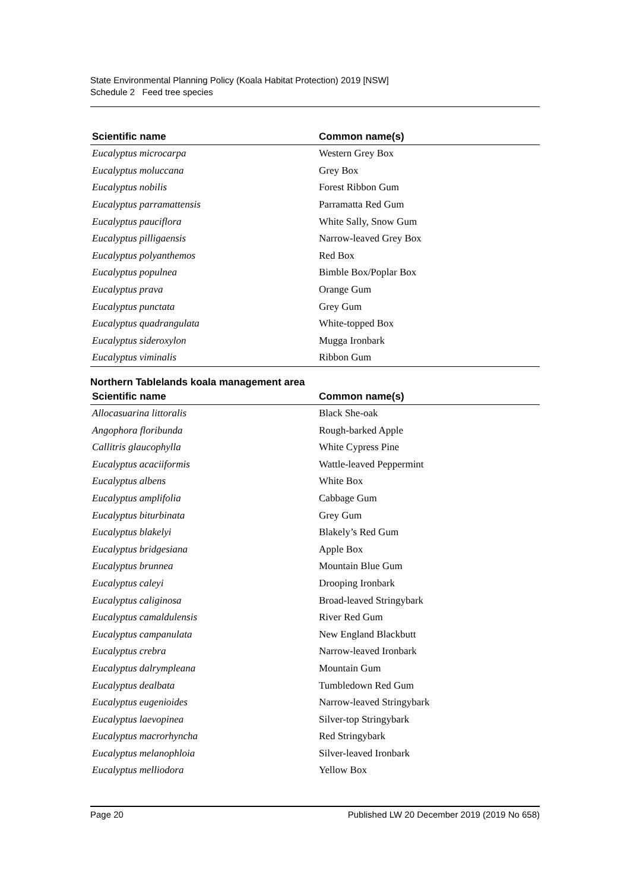State Environmental Planning Policy (Koala Habitat Protection) 2019 [NSW]
Schedule 2 Feed tree species
| Scientific name | Common name(s) |
| --- | --- |
| Eucalyptus microcarpa | Western Grey Box |
| Eucalyptus moluccana | Grey Box |
| Eucalyptus nobilis | Forest Ribbon Gum |
| Eucalyptus parramattensis | Parramatta Red Gum |
| Eucalyptus pauciflora | White Sally, Snow Gum |
| Eucalyptus pilligaensis | Narrow-leaved Grey Box |
| Eucalyptus polyanthemos | Red Box |
| Eucalyptus populnea | Bimble Box/Poplar Box |
| Eucalyptus prava | Orange Gum |
| Eucalyptus punctata | Grey Gum |
| Eucalyptus quadrangulata | White-topped Box |
| Eucalyptus sideroxylon | Mugga Ironbark |
| Eucalyptus viminalis | Ribbon Gum |
Northern Tablelands koala management area
| Scientific name | Common name(s) |
| --- | --- |
| Allocasuarina littoralis | Black She-oak |
| Angophora floribunda | Rough-barked Apple |
| Callitris glaucophylla | White Cypress Pine |
| Eucalyptus acaciiformis | Wattle-leaved Peppermint |
| Eucalyptus albens | White Box |
| Eucalyptus amplifolia | Cabbage Gum |
| Eucalyptus biturbinata | Grey Gum |
| Eucalyptus blakelyi | Blakely’s Red Gum |
| Eucalyptus bridgesiana | Apple Box |
| Eucalyptus brunnea | Mountain Blue Gum |
| Eucalyptus caleyi | Drooping Ironbark |
| Eucalyptus caliginosa | Broad-leaved Stringybark |
| Eucalyptus camaldulensis | River Red Gum |
| Eucalyptus campanulata | New England Blackbutt |
| Eucalyptus crebra | Narrow-leaved Ironbark |
| Eucalyptus dalrympleana | Mountain Gum |
| Eucalyptus dealbata | Tumbledown Red Gum |
| Eucalyptus eugenioides | Narrow-leaved Stringybark |
| Eucalyptus laevopinea | Silver-top Stringybark |
| Eucalyptus macrorhyncha | Red Stringybark |
| Eucalyptus melanophloia | Silver-leaved Ironbark |
| Eucalyptus melliodora | Yellow Box |
Page 20 Published LW 20 December 2019 (2019 No 658)